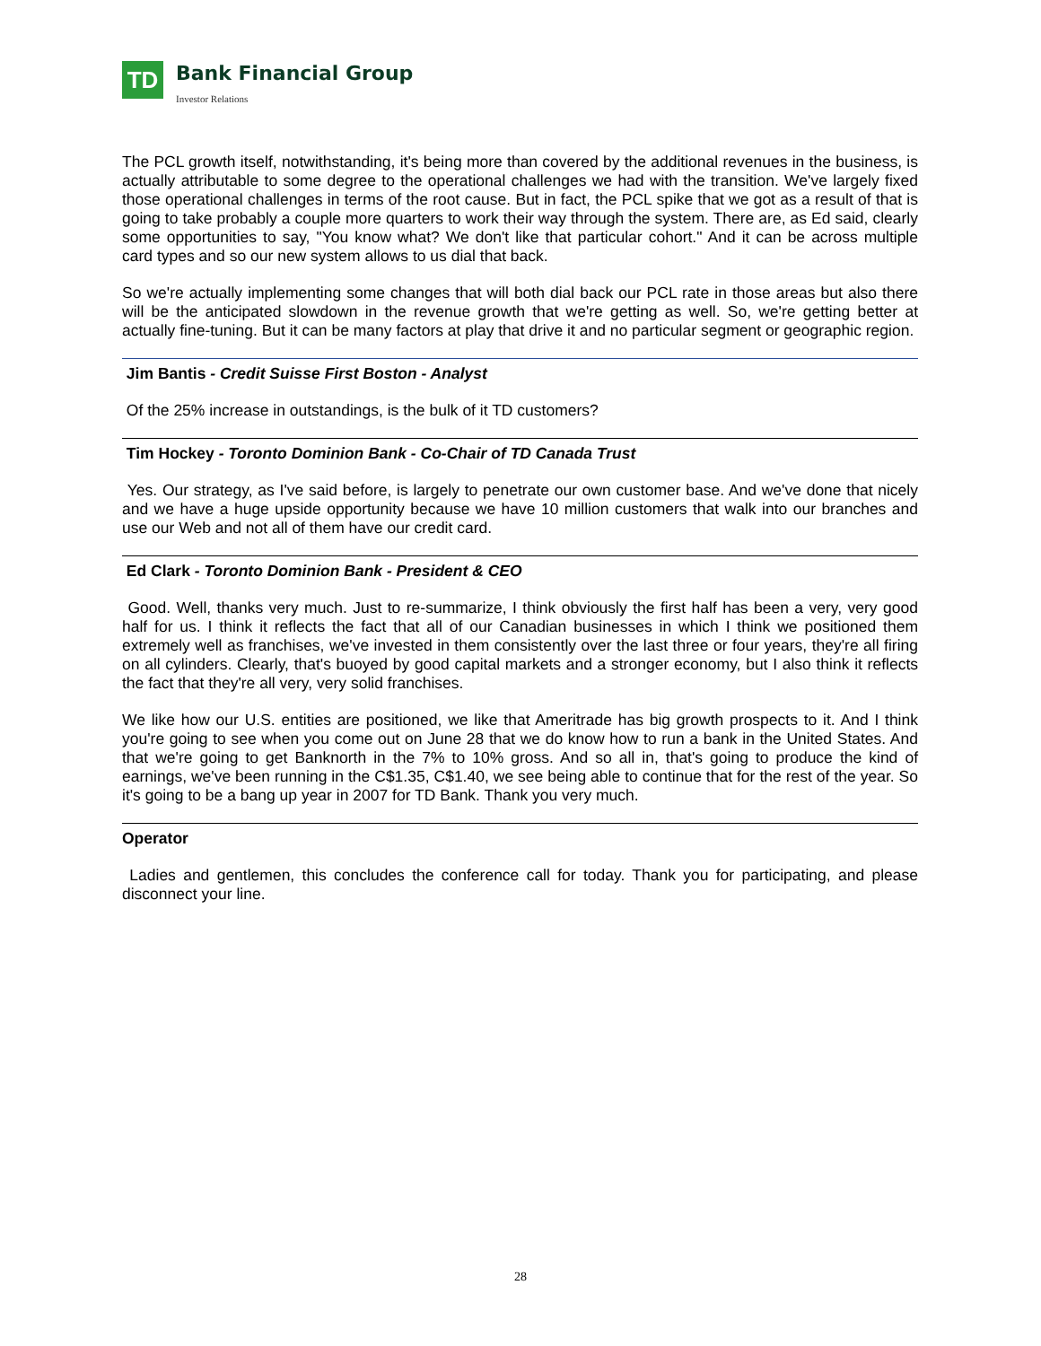TD
Bank Financial Group
Investor Relations
The PCL growth itself, notwithstanding, it's being more than covered by the additional revenues in the business, is actually attributable to some degree to the operational challenges we had with the transition. We've largely fixed those operational challenges in terms of the root cause. But in fact, the PCL spike that we got as a result of that is going to take probably a couple more quarters to work their way through the system. There are, as Ed said, clearly some opportunities to say, "You know what? We don't like that particular cohort." And it can be across multiple card types and so our new system allows to us dial that back.
So we're actually implementing some changes that will both dial back our PCL rate in those areas but also there will be the anticipated slowdown in the revenue growth that we're getting as well. So, we're getting better at actually fine-tuning. But it can be many factors at play that drive it and no particular segment or geographic region.
Jim Bantis - Credit Suisse First Boston - Analyst
Of the 25% increase in outstandings, is the bulk of it TD customers?
Tim Hockey - Toronto Dominion Bank - Co-Chair of TD Canada Trust
Yes. Our strategy, as I've said before, is largely to penetrate our own customer base. And we've done that nicely and we have a huge upside opportunity because we have 10 million customers that walk into our branches and use our Web and not all of them have our credit card.
Ed Clark - Toronto Dominion Bank - President & CEO
Good. Well, thanks very much. Just to re-summarize, I think obviously the first half has been a very, very good half for us. I think it reflects the fact that all of our Canadian businesses in which I think we positioned them extremely well as franchises, we've invested in them consistently over the last three or four years, they're all firing on all cylinders. Clearly, that's buoyed by good capital markets and a stronger economy, but I also think it reflects the fact that they're all very, very solid franchises.
We like how our U.S. entities are positioned, we like that Ameritrade has big growth prospects to it. And I think you're going to see when you come out on June 28 that we do know how to run a bank in the United States. And that we're going to get Banknorth in the 7% to 10% gross. And so all in, that's going to produce the kind of earnings, we've been running in the C$1.35, C$1.40, we see being able to continue that for the rest of the year. So it's going to be a bang up year in 2007 for TD Bank. Thank you very much.
Operator
Ladies and gentlemen, this concludes the conference call for today. Thank you for participating, and please disconnect your line.
28